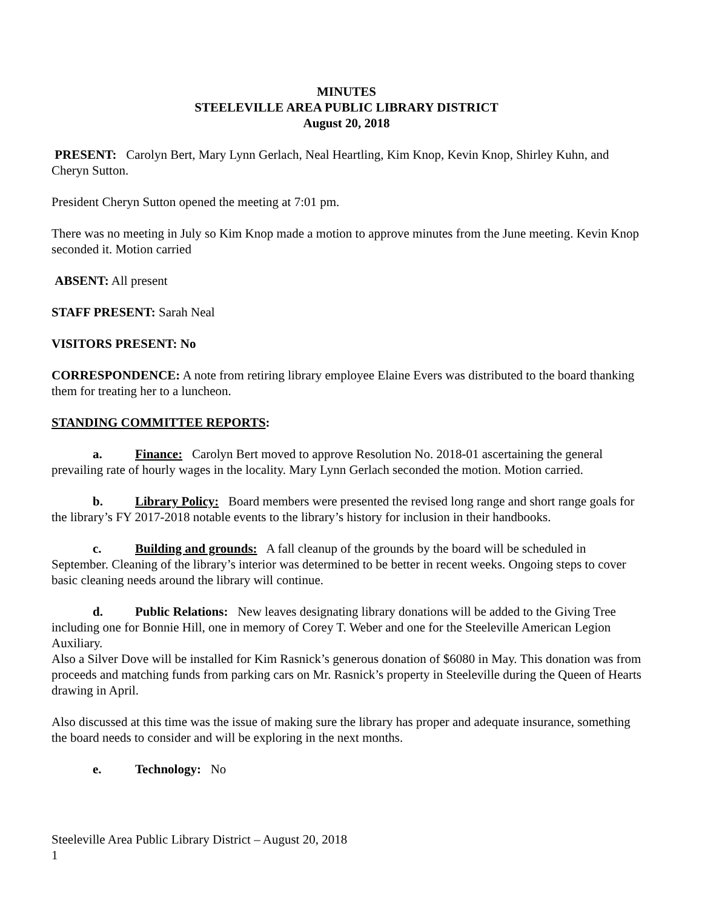MINUTES
STEELEVILLE AREA PUBLIC LIBRARY DISTRICT
August 20, 2018
PRESENT: Carolyn Bert, Mary Lynn Gerlach, Neal Heartling, Kim Knop, Kevin Knop, Shirley Kuhn, and Cheryn Sutton.
President Cheryn Sutton opened the meeting at 7:01 pm.
There was no meeting in July so Kim Knop made a motion to approve minutes from the June meeting. Kevin Knop seconded it. Motion carried
ABSENT: All present
STAFF PRESENT: Sarah Neal
VISITORS PRESENT: No
CORRESPONDENCE: A note from retiring library employee Elaine Evers was distributed to the board thanking them for treating her to a luncheon.
STANDING COMMITTEE REPORTS:
a. Finance: Carolyn Bert moved to approve Resolution No. 2018-01 ascertaining the general prevailing rate of hourly wages in the locality. Mary Lynn Gerlach seconded the motion. Motion carried.
b. Library Policy: Board members were presented the revised long range and short range goals for the library’s FY 2017-2018 notable events to the library’s history for inclusion in their handbooks.
c. Building and grounds: A fall cleanup of the grounds by the board will be scheduled in September. Cleaning of the library’s interior was determined to be better in recent weeks. Ongoing steps to cover basic cleaning needs around the library will continue.
d. Public Relations: New leaves designating library donations will be added to the Giving Tree including one for Bonnie Hill, one in memory of Corey T. Weber and one for the Steeleville American Legion Auxiliary.
Also a Silver Dove will be installed for Kim Rasnick’s generous donation of $6080 in May. This donation was from proceeds and matching funds from parking cars on Mr. Rasnick’s property in Steeleville during the Queen of Hearts drawing in April.
Also discussed at this time was the issue of making sure the library has proper and adequate insurance, something the board needs to consider and will be exploring in the next months.
e. Technology: No
Steeleville Area Public Library District – August 20, 2018
1